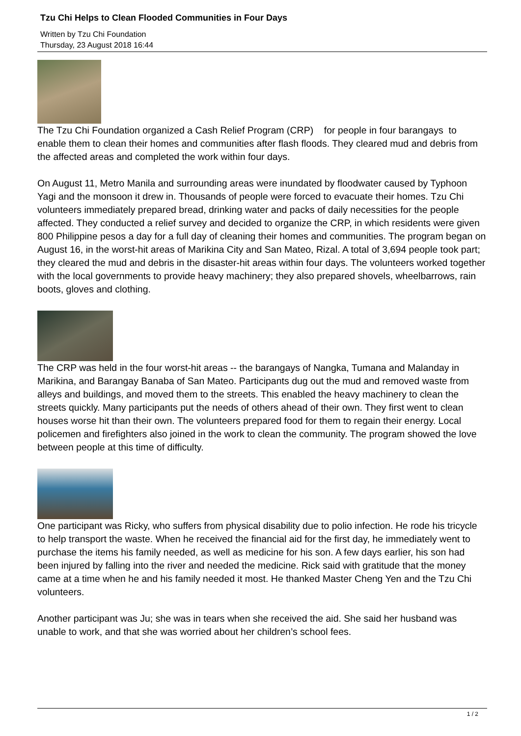Tzu Chi Helps to Clean Flooded Communities in Four Days
Written by Tzu Chi Foundation
Thursday, 23 August 2018 16:44
The Tzu Chi Foundation organized a Cash Relief Program (CRP) for people in four barangays to enable them to clean their homes and communities after flash floods. They cleared mud and debris from the affected areas and completed the work within four days.
On August 11, Metro Manila and surrounding areas were inundated by floodwater caused by Typhoon Yagi and the monsoon it drew in. Thousands of people were forced to evacuate their homes. Tzu Chi volunteers immediately prepared bread, drinking water and packs of daily necessities for the people affected. They conducted a relief survey and decided to organize the CRP, in which residents were given 800 Philippine pesos a day for a full day of cleaning their homes and communities. The program began on August 16, in the worst-hit areas of Marikina City and San Mateo, Rizal. A total of 3,694 people took part; they cleared the mud and debris in the disaster-hit areas within four days. The volunteers worked together with the local governments to provide heavy machinery; they also prepared shovels, wheelbarrows, rain boots, gloves and clothing.
The CRP was held in the four worst-hit areas -- the barangays of Nangka, Tumana and Malanday in Marikina, and Barangay Banaba of San Mateo. Participants dug out the mud and removed waste from alleys and buildings, and moved them to the streets. This enabled the heavy machinery to clean the streets quickly. Many participants put the needs of others ahead of their own. They first went to clean houses worse hit than their own. The volunteers prepared food for them to regain their energy. Local policemen and firefighters also joined in the work to clean the community. The program showed the love between people at this time of difficulty.
One participant was Ricky, who suffers from physical disability due to polio infection. He rode his tricycle to help transport the waste. When he received the financial aid for the first day, he immediately went to purchase the items his family needed, as well as medicine for his son. A few days earlier, his son had been injured by falling into the river and needed the medicine. Rick said with gratitude that the money came at a time when he and his family needed it most. He thanked Master Cheng Yen and the Tzu Chi volunteers.
Another participant was Ju; she was in tears when she received the aid. She said her husband was unable to work, and that she was worried about her children’s school fees.
1 / 2